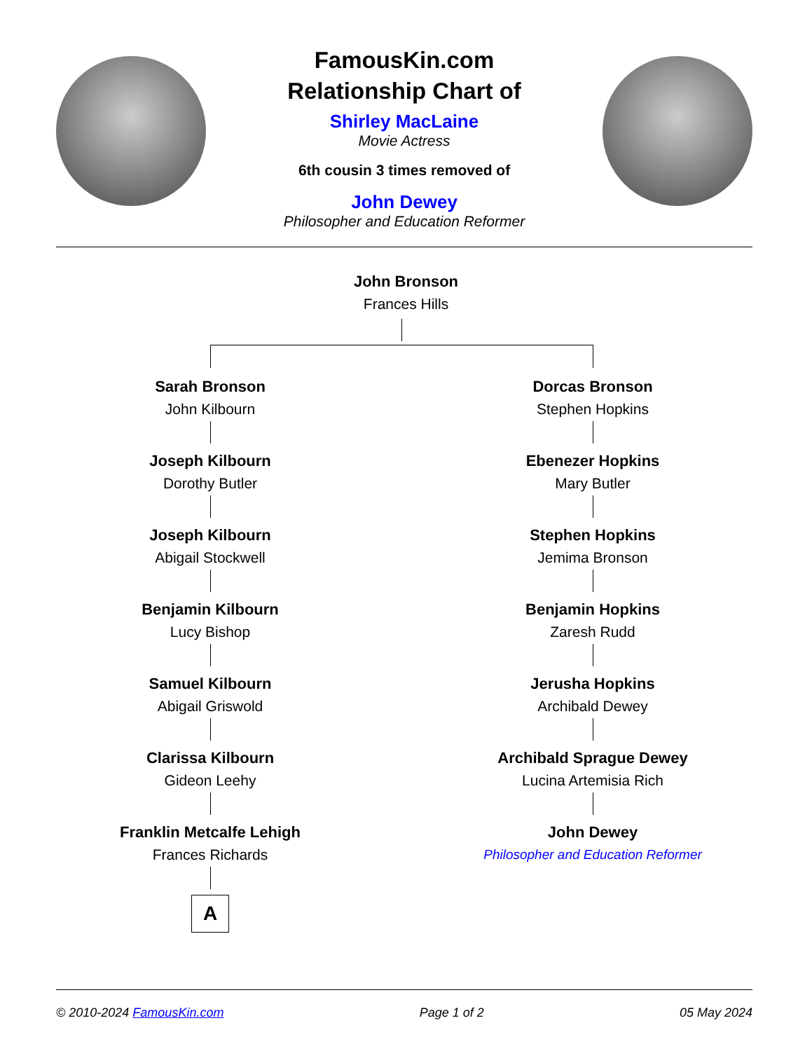FamousKin.com
Relationship Chart of
Shirley MacLaine
Movie Actress
6th cousin 3 times removed of
John Dewey
Philosopher and Education Reformer
John Bronson
Frances Hills
Sarah Bronson
John Kilbourn
Joseph Kilbourn
Dorothy Butler
Joseph Kilbourn
Abigail Stockwell
Benjamin Kilbourn
Lucy Bishop
Samuel Kilbourn
Abigail Griswold
Clarissa Kilbourn
Gideon Leehy
Franklin Metcalfe Lehigh
Frances Richards
A
Dorcas Bronson
Stephen Hopkins
Ebenezer Hopkins
Mary Butler
Stephen Hopkins
Jemima Bronson
Benjamin Hopkins
Zaresh Rudd
Jerusha Hopkins
Archibald Dewey
Archibald Sprague Dewey
Lucina Artemisia Rich
John Dewey
Philosopher and Education Reformer
© 2010-2024 FamousKin.com Page 1 of 2 05 May 2024